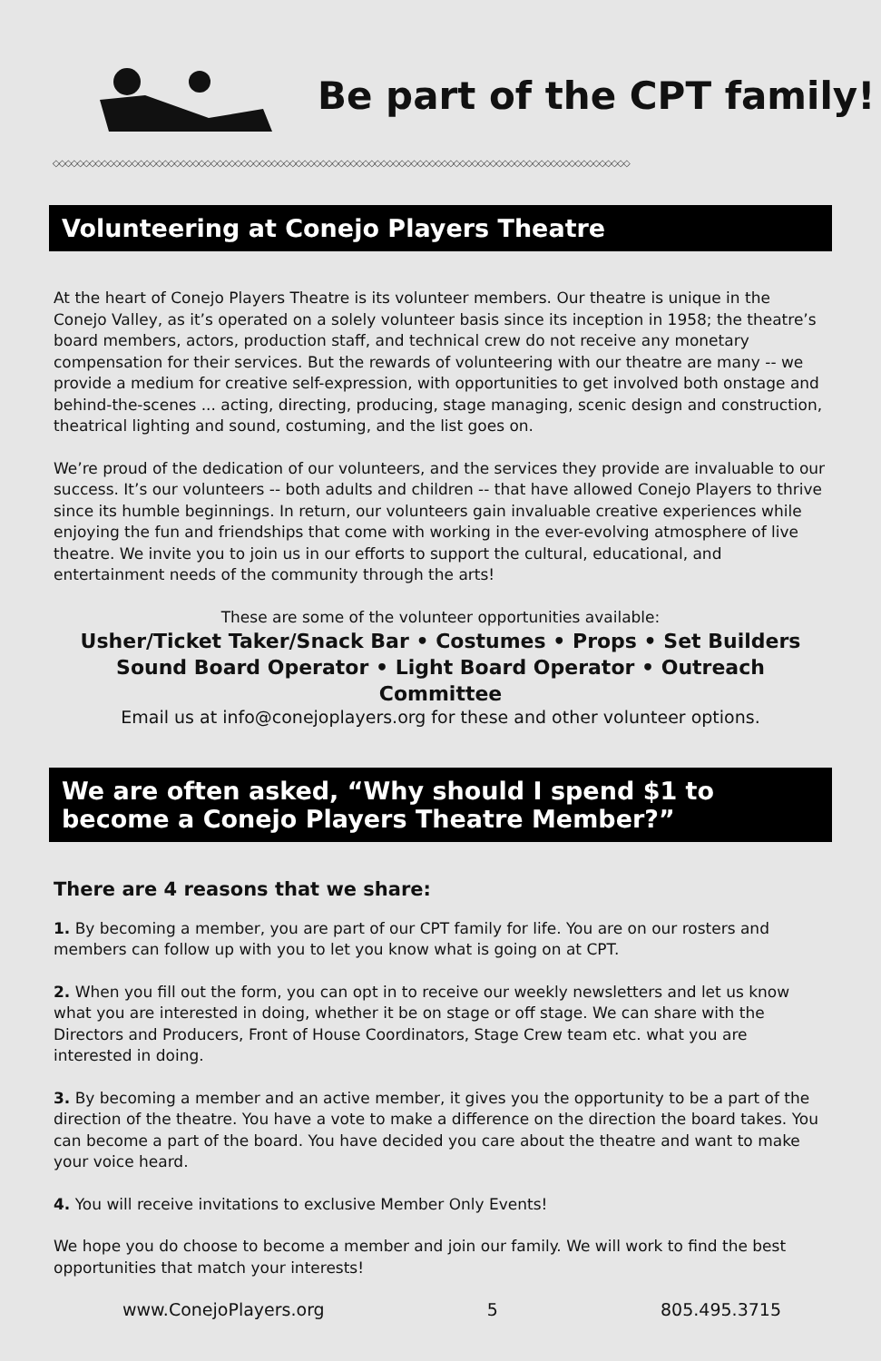Be part of the CPT family!
◇◇◇◇◇◇◇◇◇◇◇◇◇◇◇◇◇◇◇◇◇◇◇◇◇◇◇◇◇◇◇◇◇◇◇◇◇◇◇◇◇◇◇◇◇◇◇◇◇◇◇◇◇◇◇◇◇◇◇◇◇◇◇◇◇◇◇◇◇◇◇◇◇◇◇◇◇◇◇◇◇◇◇◇◇◇◇◇◇◇◇◇◇◇◇
Volunteering at Conejo Players Theatre
At the heart of Conejo Players Theatre is its volunteer members. Our theatre is unique in the Conejo Valley, as it’s operated on a solely volunteer basis since its inception in 1958; the theatre’s board members, actors, production staff, and technical crew do not receive any monetary compensation for their services. But the rewards of volunteering with our theatre are many -- we provide a medium for creative self-expression, with opportunities to get involved both onstage and behind-the-scenes ... acting, directing, producing, stage managing, scenic design and construction, theatrical lighting and sound, costuming, and the list goes on.
We’re proud of the dedication of our volunteers, and the services they provide are invaluable to our success. It’s our volunteers -- both adults and children -- that have allowed Conejo Players to thrive since its humble beginnings. In return, our volunteers gain invaluable creative experiences while enjoying the fun and friendships that come with working in the ever-evolving atmosphere of live theatre. We invite you to join us in our efforts to support the cultural, educational, and entertainment needs of the community through the arts!
These are some of the volunteer opportunities available:
Usher/Ticket Taker/Snack Bar • Costumes • Props • Set Builders
Sound Board Operator • Light Board Operator • Outreach Committee
Email us at info@conejoplayers.org for these and other volunteer options.
We are often asked, “Why should I spend $1 to become a Conejo Players Theatre Member?”
There are 4 reasons that we share:
1. By becoming a member, you are part of our CPT family for life. You are on our rosters and members can follow up with you to let you know what is going on at CPT.
2. When you fill out the form, you can opt in to receive our weekly newsletters and let us know what you are interested in doing, whether it be on stage or off stage. We can share with the Directors and Producers, Front of House Coordinators, Stage Crew team etc. what you are interested in doing.
3. By becoming a member and an active member, it gives you the opportunity to be a part of the direction of the theatre. You have a vote to make a difference on the direction the board takes. You can become a part of the board. You have decided you care about the theatre and want to make your voice heard.
4. You will receive invitations to exclusive Member Only Events!
We hope you do choose to become a member and join our family. We will work to find the best opportunities that match your interests!
www.ConejoPlayers.org 5 805.495.3715